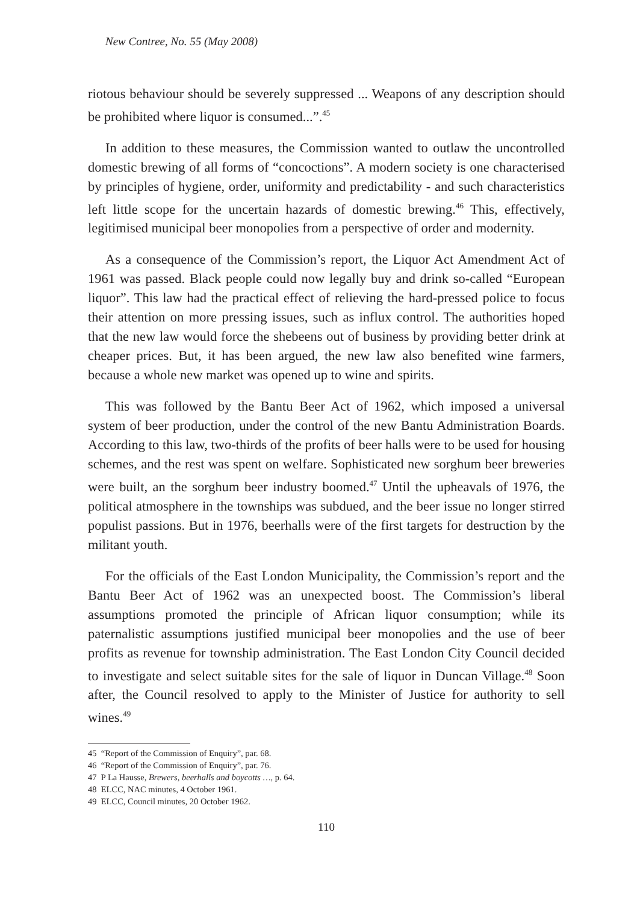New Contree, No. 55 (May 2008)
riotous behaviour should be severely suppressed ... Weapons of any description should be prohibited where liquor is consumed...”.<sup>45</sup>
In addition to these measures, the Commission wanted to outlaw the uncontrolled domestic brewing of all forms of “concoctions”. A modern society is one characterised by principles of hygiene, order, uniformity and predictability - and such characteristics left little scope for the uncertain hazards of domestic brewing.<sup>46</sup> This, effectively, legitimised municipal beer monopolies from a perspective of order and modernity.
As a consequence of the Commission’s report, the Liquor Act Amendment Act of 1961 was passed. Black people could now legally buy and drink so-called “European liquor”. This law had the practical effect of relieving the hard-pressed police to focus their attention on more pressing issues, such as influx control. The authorities hoped that the new law would force the shebeens out of business by providing better drink at cheaper prices. But, it has been argued, the new law also benefited wine farmers, because a whole new market was opened up to wine and spirits.
This was followed by the Bantu Beer Act of 1962, which imposed a universal system of beer production, under the control of the new Bantu Administration Boards. According to this law, two-thirds of the profits of beer halls were to be used for housing schemes, and the rest was spent on welfare. Sophisticated new sorghum beer breweries were built, an the sorghum beer industry boomed.<sup>47</sup> Until the upheavals of 1976, the political atmosphere in the townships was subdued, and the beer issue no longer stirred populist passions. But in 1976, beerhalls were of the first targets for destruction by the militant youth.
For the officials of the East London Municipality, the Commission’s report and the Bantu Beer Act of 1962 was an unexpected boost. The Commission’s liberal assumptions promoted the principle of African liquor consumption; while its paternalistic assumptions justified municipal beer monopolies and the use of beer profits as revenue for township administration. The East London City Council decided to investigate and select suitable sites for the sale of liquor in Duncan Village.<sup>48</sup> Soon after, the Council resolved to apply to the Minister of Justice for authority to sell wines.<sup>49</sup>
45 “Report of the Commission of Enquiry”, par. 68.
46 “Report of the Commission of Enquiry”, par. 76.
47 P La Hausse, Brewers, beerhalls and boycotts …, p. 64.
48 ELCC, NAC minutes, 4 October 1961.
49 ELCC, Council minutes, 20 October 1962.
110